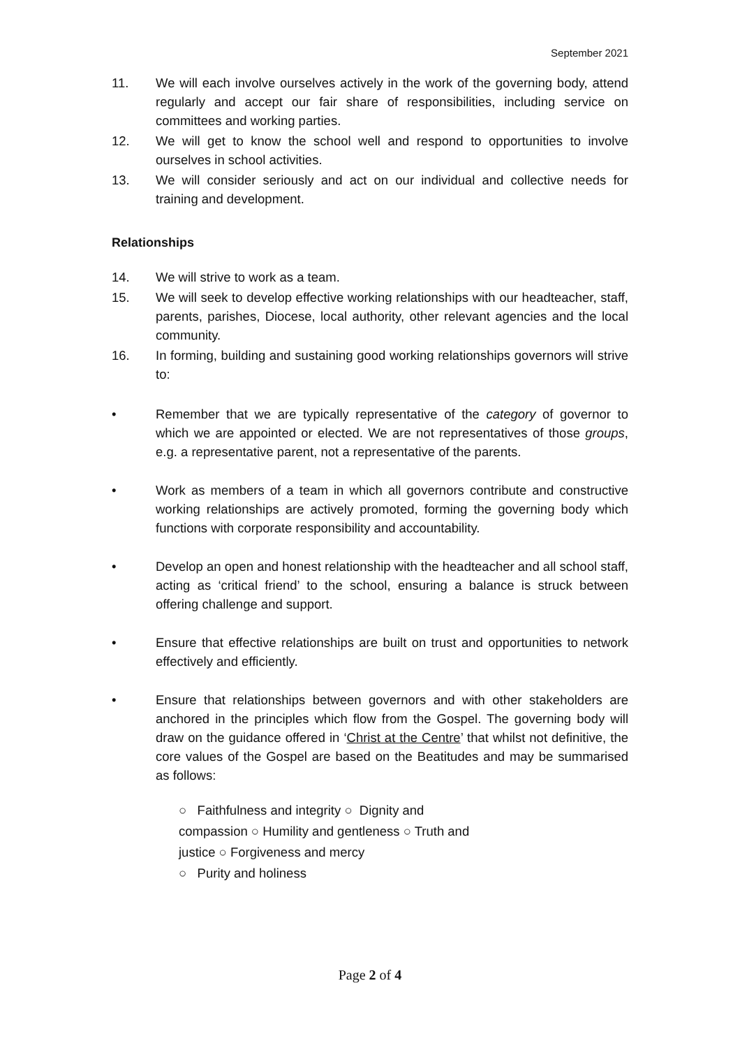September 2021
11. We will each involve ourselves actively in the work of the governing body, attend regularly and accept our fair share of responsibilities, including service on committees and working parties.
12. We will get to know the school well and respond to opportunities to involve ourselves in school activities.
13. We will consider seriously and act on our individual and collective needs for training and development.
Relationships
14. We will strive to work as a team.
15. We will seek to develop effective working relationships with our headteacher, staff, parents, parishes, Diocese, local authority, other relevant agencies and the local community.
16. In forming, building and sustaining good working relationships governors will strive to:
• Remember that we are typically representative of the category of governor to which we are appointed or elected. We are not representatives of those groups, e.g. a representative parent, not a representative of the parents.
• Work as members of a team in which all governors contribute and constructive working relationships are actively promoted, forming the governing body which functions with corporate responsibility and accountability.
• Develop an open and honest relationship with the headteacher and all school staff, acting as ‘critical friend’ to the school, ensuring a balance is struck between offering challenge and support.
• Ensure that effective relationships are built on trust and opportunities to network effectively and efficiently.
• Ensure that relationships between governors and with other stakeholders are anchored in the principles which flow from the Gospel. The governing body will draw on the guidance offered in ‘Christ at the Centre’ that whilst not definitive, the core values of the Gospel are based on the Beatitudes and may be summarised as follows:
○ Faithfulness and integrity ○ Dignity and
compassion ○ Humility and gentleness ○ Truth and
justice ○ Forgiveness and mercy
○ Purity and holiness
Page 2 of 4